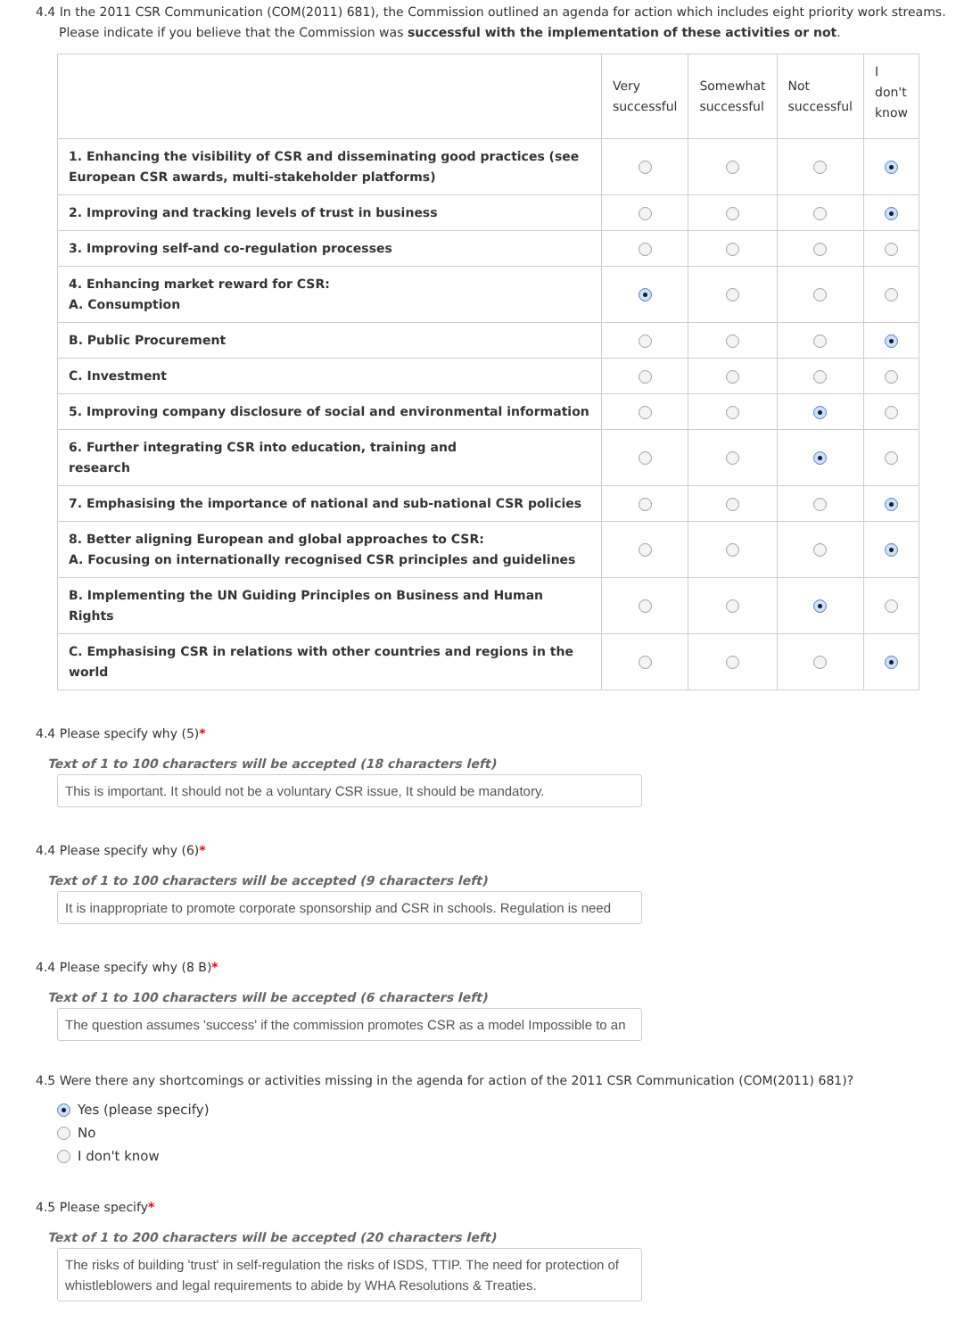4.4 In the 2011 CSR Communication (COM(2011) 681), the Commission outlined an agenda for action which includes eight priority work streams.
Please indicate if you believe that the Commission was successful with the implementation of these activities or not.
| | Very successful | Somewhat successful | Not successful | I don't know |
| --- | --- | --- | --- | --- |
| 1. Enhancing the visibility of CSR and disseminating good practices (see European CSR awards, multi-stakeholder platforms) | | | | |
| 2. Improving and tracking levels of trust in business | | | | |
| 3. Improving self-and co-regulation processes | | | | |
| 4. Enhancing market reward for CSR: A. Consumption | | | | |
| B. Public Procurement | | | | |
| C. Investment | | | | |
| 5. Improving company disclosure of social and environmental information | | | | |
| 6. Further integrating CSR into education, training and research | | | | |
| 7. Emphasising the importance of national and sub-national CSR policies | | | | |
| 8. Better aligning European and global approaches to CSR: A. Focusing on internationally recognised CSR principles and guidelines | | | | |
| B. Implementing the UN Guiding Principles on Business and Human Rights | | | | |
| C. Emphasising CSR in relations with other countries and regions in the world | | | | |
4.4 Please specify why (5)*
Text of 1 to 100 characters will be accepted (18 characters left)
This is important. It should not be a voluntary CSR issue, It should be mandatory.
4.4 Please specify why (6)*
Text of 1 to 100 characters will be accepted (9 characters left)
It is inappropriate to promote corporate sponsorship and CSR in schools. Regulation is need
4.4 Please specify why (8 B)*
Text of 1 to 100 characters will be accepted (6 characters left)
The question assumes 'success' if the commission promotes CSR as a model Impossible to an
4.5 Were there any shortcomings or activities missing in the agenda for action of the 2011 CSR Communication (COM(2011) 681)?
Yes (please specify)
No
I don't know
4.5 Please specify*
Text of 1 to 200 characters will be accepted (20 characters left)
The risks of building 'trust' in self-regulation the risks of ISDS, TTIP. The need for protection of whistleblowers and legal requirements to abide by WHA Resolutions & Treaties.